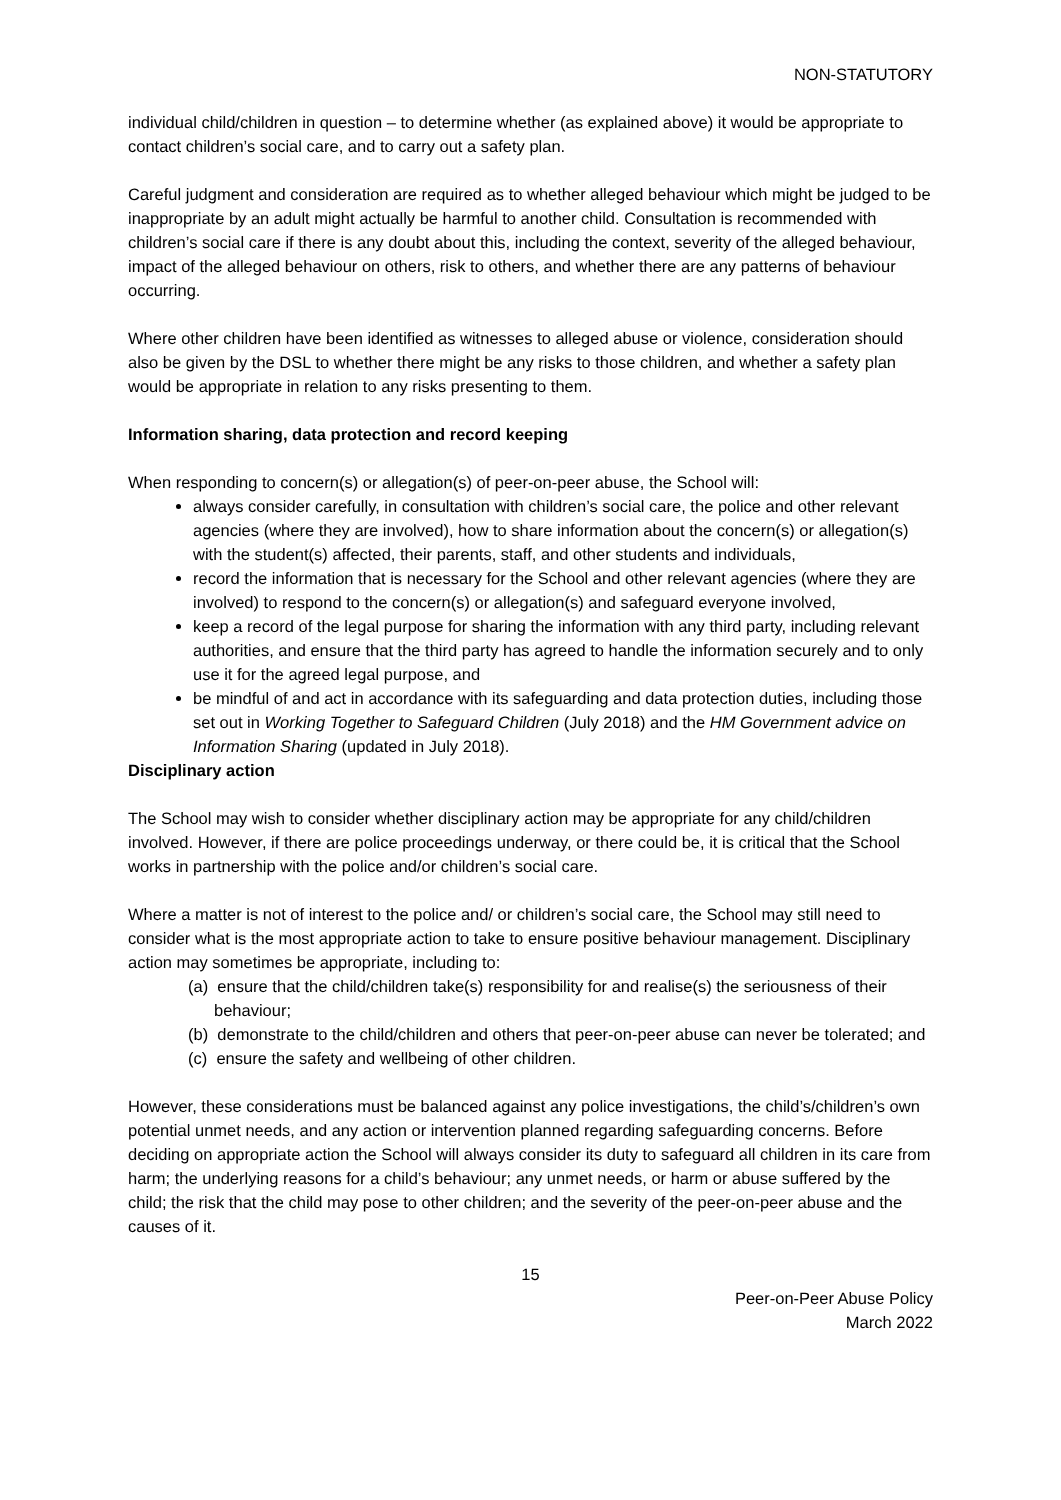NON-STATUTORY
individual child/children in question – to determine whether (as explained above) it would be appropriate to contact children’s social care, and to carry out a safety plan.
Careful judgment and consideration are required as to whether alleged behaviour which might be judged to be inappropriate by an adult might actually be harmful to another child. Consultation is recommended with children’s social care if there is any doubt about this, including the context, severity of the alleged behaviour, impact of the alleged behaviour on others, risk to others, and whether there are any patterns of behaviour occurring.
Where other children have been identified as witnesses to alleged abuse or violence, consideration should also be given by the DSL to whether there might be any risks to those children, and whether a safety plan would be appropriate in relation to any risks presenting to them.
Information sharing, data protection and record keeping
When responding to concern(s) or allegation(s) of peer-on-peer abuse, the School will:
always consider carefully, in consultation with children’s social care, the police and other relevant agencies (where they are involved), how to share information about the concern(s) or allegation(s) with the student(s) affected, their parents, staff, and other students and individuals,
record the information that is necessary for the School and other relevant agencies (where they are involved) to respond to the concern(s) or allegation(s) and safeguard everyone involved,
keep a record of the legal purpose for sharing the information with any third party, including relevant authorities, and ensure that the third party has agreed to handle the information securely and to only use it for the agreed legal purpose, and
be mindful of and act in accordance with its safeguarding and data protection duties, including those set out in Working Together to Safeguard Children (July 2018) and the HM Government advice on Information Sharing (updated in July 2018).
Disciplinary action
The School may wish to consider whether disciplinary action may be appropriate for any child/children involved. However, if there are police proceedings underway, or there could be, it is critical that the School works in partnership with the police and/or children’s social care.
Where a matter is not of interest to the police and/ or children’s social care, the School may still need to consider what is the most appropriate action to take to ensure positive behaviour management. Disciplinary action may sometimes be appropriate, including to:
(a) ensure that the child/children take(s) responsibility for and realise(s) the seriousness of their behaviour;
(b) demonstrate to the child/children and others that peer-on-peer abuse can never be tolerated; and
(c) ensure the safety and wellbeing of other children.
However, these considerations must be balanced against any police investigations, the child’s/children’s own potential unmet needs, and any action or intervention planned regarding safeguarding concerns. Before deciding on appropriate action the School will always consider its duty to safeguard all children in its care from harm; the underlying reasons for a child’s behaviour; any unmet needs, or harm or abuse suffered by the child; the risk that the child may pose to other children; and the severity of the peer-on-peer abuse and the causes of it.
15
Peer-on-Peer Abuse Policy
March 2022